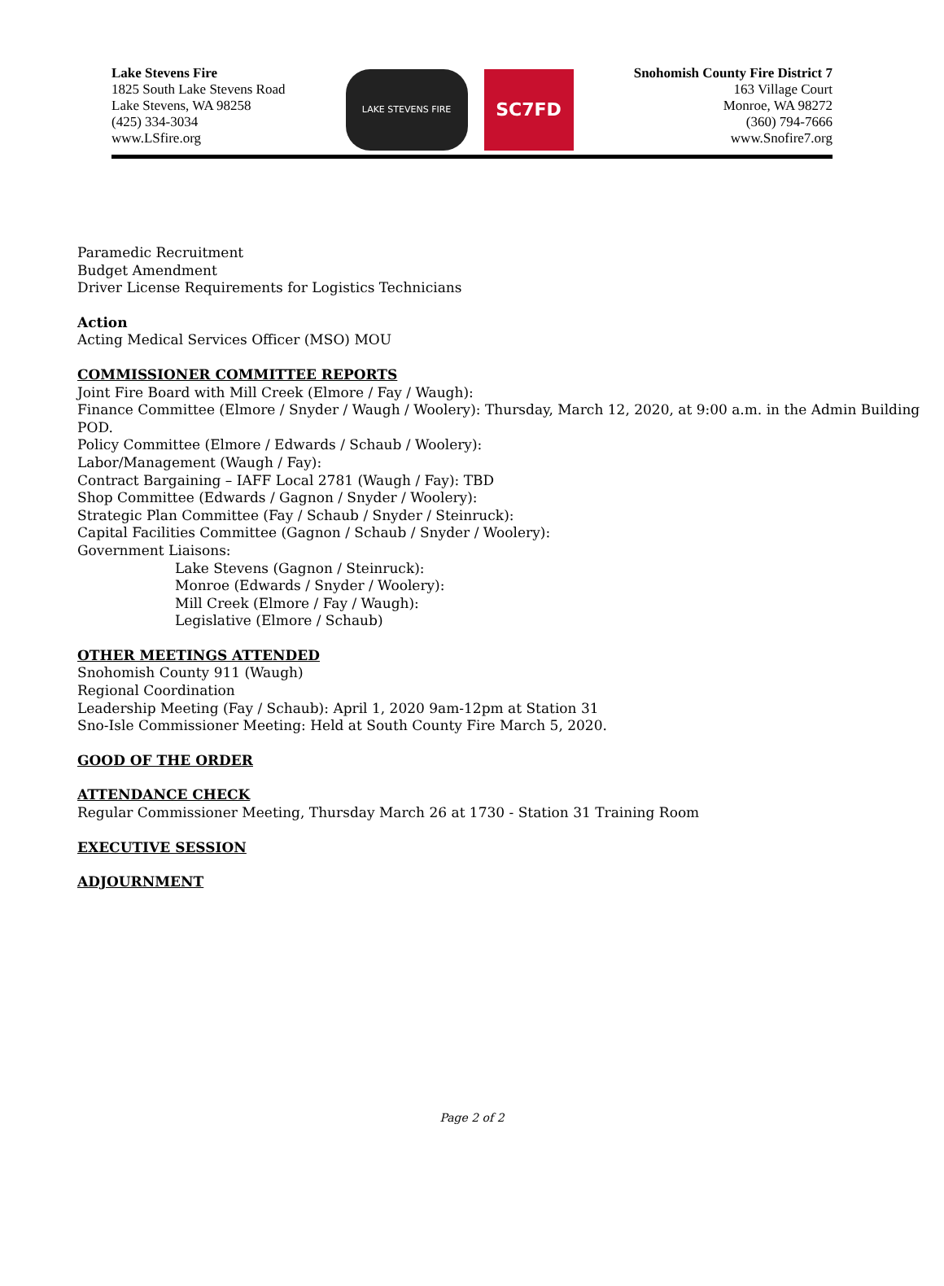Lake Stevens Fire
1825 South Lake Stevens Road
Lake Stevens, WA 98258
(425) 334-3034
www.LSfire.org
LAKE STEVENS FIRE
SC7FD
Snohomish County Fire District 7
163 Village Court
Monroe, WA 98272
(360) 794-7666
www.Snofire7.org
Paramedic Recruitment
Budget Amendment
Driver License Requirements for Logistics Technicians
Action
Acting Medical Services Officer (MSO) MOU
COMMISSIONER COMMITTEE REPORTS
Joint Fire Board with Mill Creek (Elmore / Fay / Waugh):
Finance Committee (Elmore / Snyder / Waugh / Woolery): Thursday, March 12, 2020, at 9:00 a.m. in the Admin Building POD.
Policy Committee (Elmore / Edwards / Schaub / Woolery):
Labor/Management (Waugh / Fay):
Contract Bargaining – IAFF Local 2781 (Waugh / Fay): TBD
Shop Committee (Edwards / Gagnon / Snyder / Woolery):
Strategic Plan Committee (Fay / Schaub / Snyder / Steinruck):
Capital Facilities Committee (Gagnon / Schaub / Snyder / Woolery):
Government Liaisons:
Lake Stevens (Gagnon / Steinruck):
Monroe (Edwards / Snyder / Woolery):
Mill Creek (Elmore / Fay / Waugh):
Legislative (Elmore / Schaub)
OTHER MEETINGS ATTENDED
Snohomish County 911 (Waugh)
Regional Coordination
Leadership Meeting (Fay / Schaub): April 1, 2020 9am-12pm at Station 31
Sno-Isle Commissioner Meeting: Held at South County Fire March 5, 2020.
GOOD OF THE ORDER
ATTENDANCE CHECK
Regular Commissioner Meeting, Thursday March 26 at 1730 - Station 31 Training Room
EXECUTIVE SESSION
ADJOURNMENT
Page 2 of 2